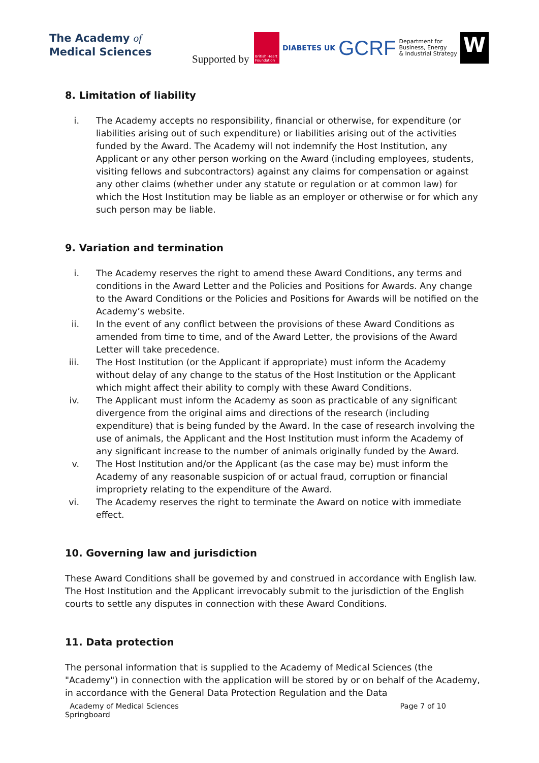The Academy of
Medical Sciences
Supported by
British Heart Foundation
DIABETES UK
GCRF
Department for
Business, Energy
& Industrial Strategy
W
8. Limitation of liability
i. The Academy accepts no responsibility, financial or otherwise, for expenditure (or liabilities arising out of such expenditure) or liabilities arising out of the activities funded by the Award. The Academy will not indemnify the Host Institution, any Applicant or any other person working on the Award (including employees, students, visiting fellows and subcontractors) against any claims for compensation or against any other claims (whether under any statute or regulation or at common law) for which the Host Institution may be liable as an employer or otherwise or for which any such person may be liable.
9. Variation and termination
i. The Academy reserves the right to amend these Award Conditions, any terms and conditions in the Award Letter and the Policies and Positions for Awards. Any change to the Award Conditions or the Policies and Positions for Awards will be notified on the Academy’s website.
ii. In the event of any conflict between the provisions of these Award Conditions as amended from time to time, and of the Award Letter, the provisions of the Award Letter will take precedence.
iii. The Host Institution (or the Applicant if appropriate) must inform the Academy without delay of any change to the status of the Host Institution or the Applicant which might affect their ability to comply with these Award Conditions.
iv. The Applicant must inform the Academy as soon as practicable of any significant divergence from the original aims and directions of the research (including expenditure) that is being funded by the Award. In the case of research involving the use of animals, the Applicant and the Host Institution must inform the Academy of any significant increase to the number of animals originally funded by the Award.
v. The Host Institution and/or the Applicant (as the case may be) must inform the Academy of any reasonable suspicion of or actual fraud, corruption or financial impropriety relating to the expenditure of the Award.
vi. The Academy reserves the right to terminate the Award on notice with immediate effect.
10. Governing law and jurisdiction
These Award Conditions shall be governed by and construed in accordance with English law. The Host Institution and the Applicant irrevocably submit to the jurisdiction of the English courts to settle any disputes in connection with these Award Conditions.
11. Data protection
The personal information that is supplied to the Academy of Medical Sciences (the "Academy") in connection with the application will be stored by or on behalf of the Academy, in accordance with the General Data Protection Regulation and the Data
Academy of Medical Sciences
Springboard Page 7 of 10